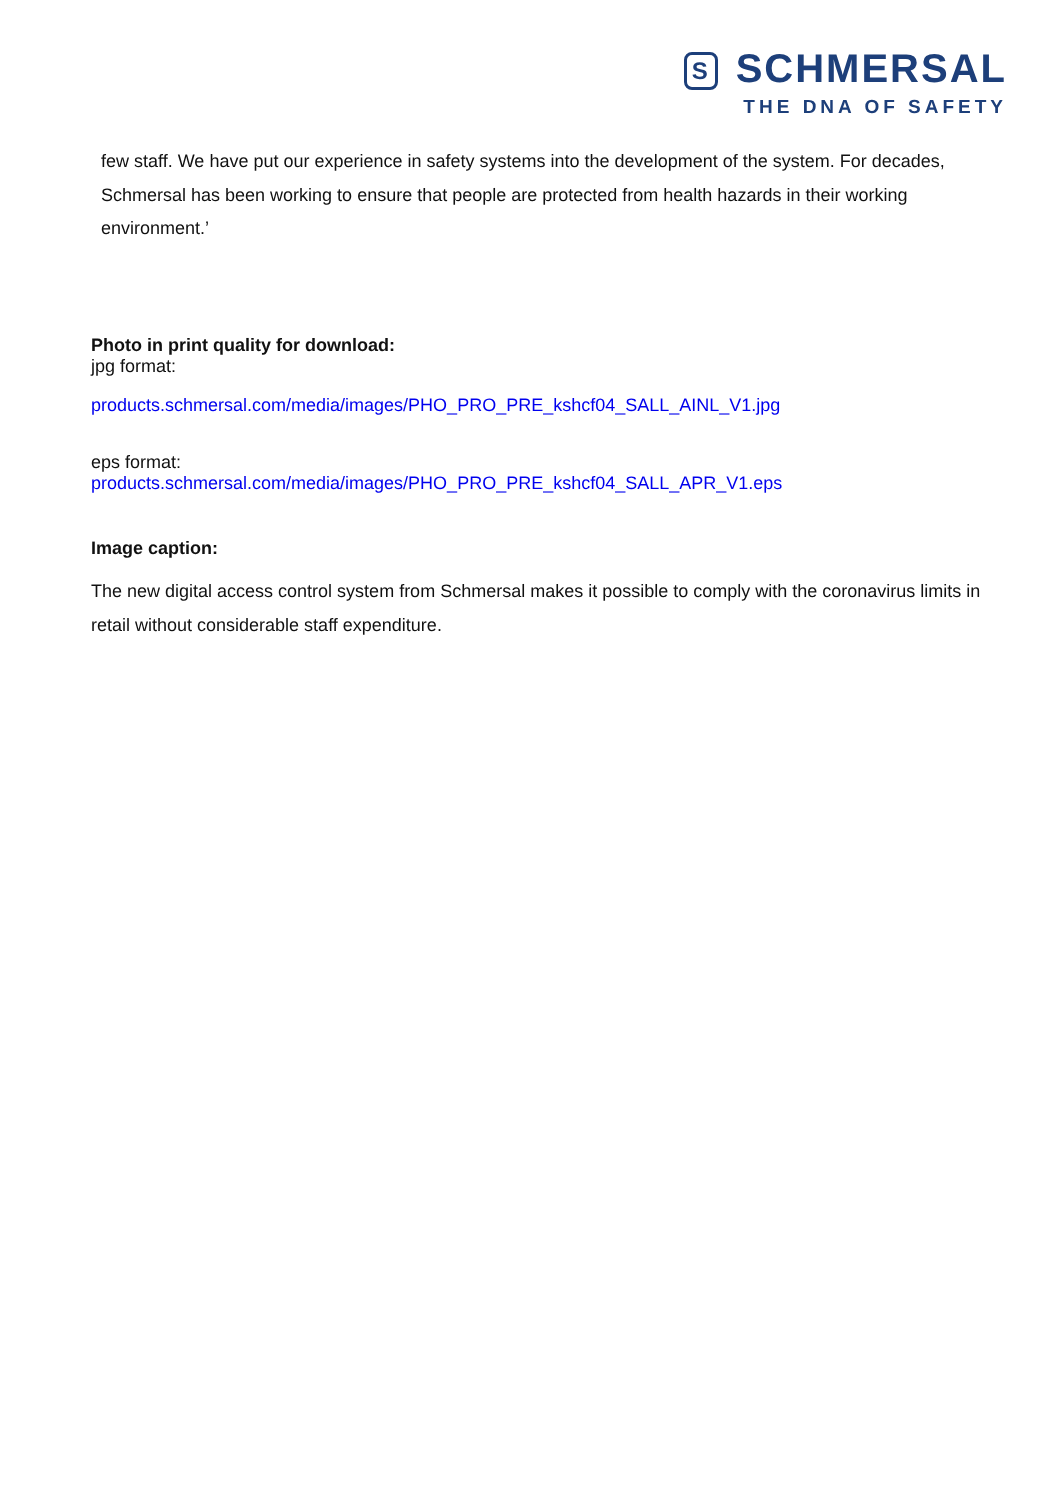S SCHMERSAL
THE DNA OF SAFETY
few staff. We have put our experience in safety systems into the development of the system. For decades, Schmersal has been working to ensure that people are protected from health hazards in their working environment.’
Photo in print quality for download:
jpg format:
products.schmersal.com/media/images/PHO_PRO_PRE_kshcf04_SALL_AINL_V1.jpg
eps format:
products.schmersal.com/media/images/PHO_PRO_PRE_kshcf04_SALL_APR_V1.eps
Image caption:
The new digital access control system from Schmersal makes it possible to comply with the coronavirus limits in retail without considerable staff expenditure.